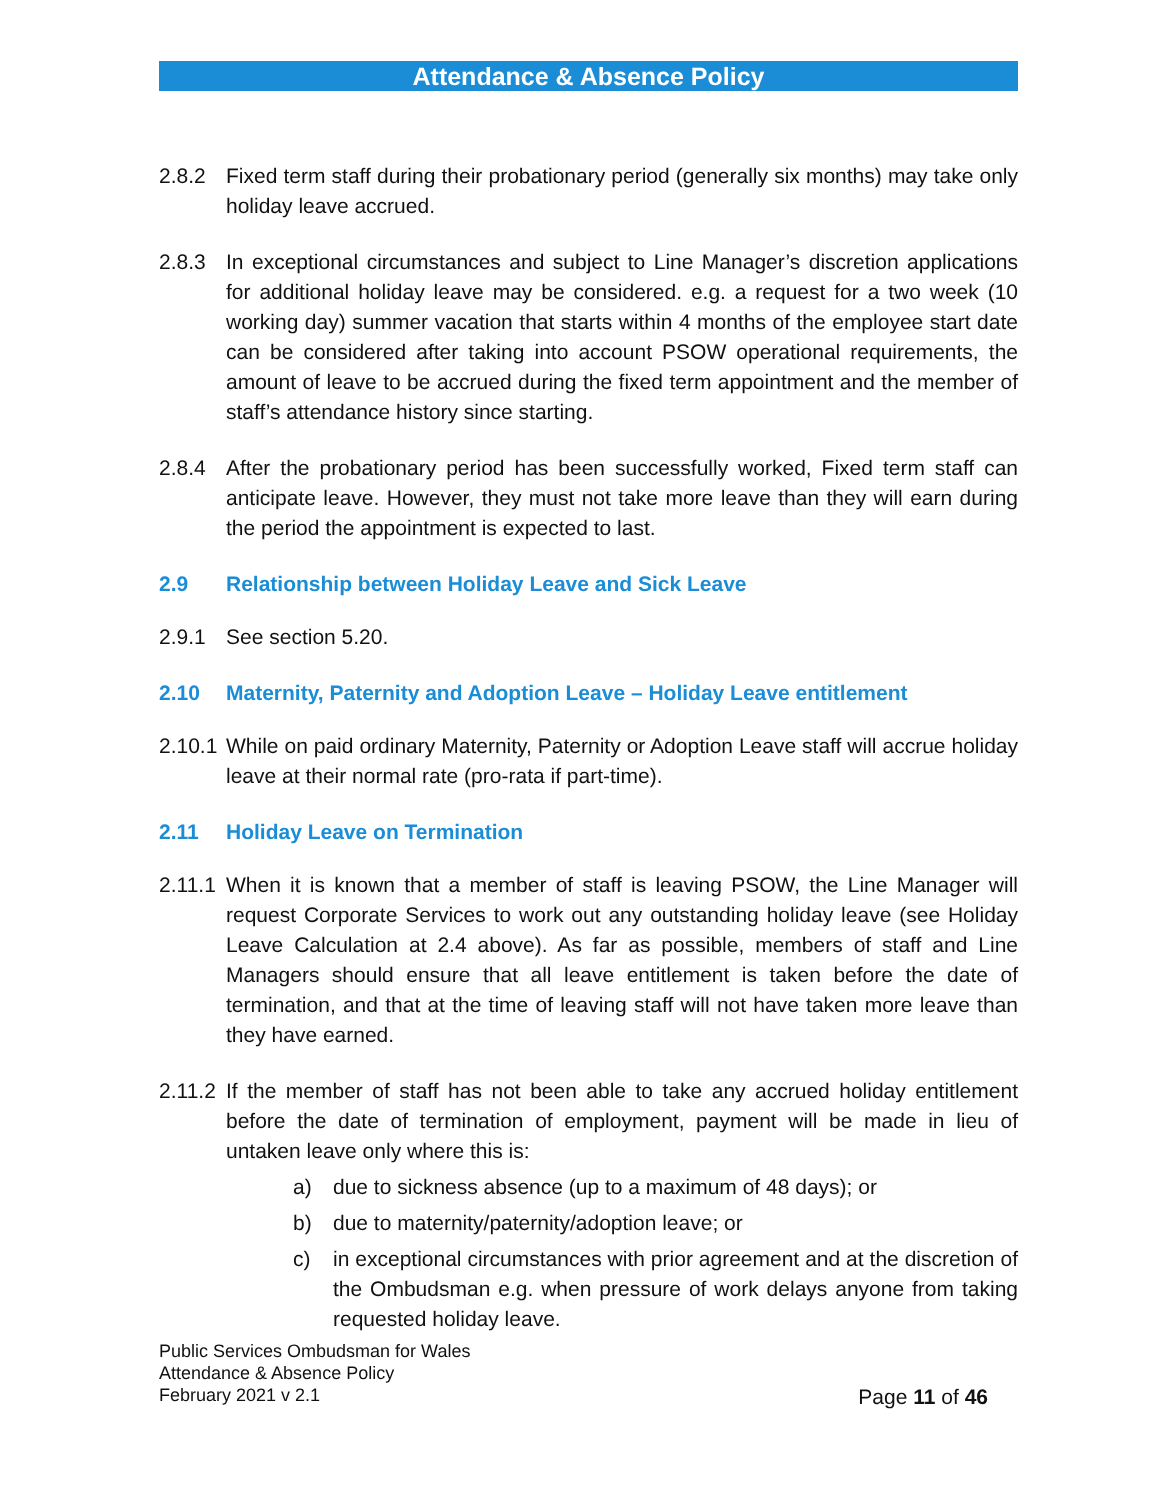Attendance & Absence Policy
2.8.2 Fixed term staff during their probationary period (generally six months) may take only holiday leave accrued.
2.8.3 In exceptional circumstances and subject to Line Manager’s discretion applications for additional holiday leave may be considered. e.g. a request for a two week (10 working day) summer vacation that starts within 4 months of the employee start date can be considered after taking into account PSOW operational requirements, the amount of leave to be accrued during the fixed term appointment and the member of staff’s attendance history since starting.
2.8.4 After the probationary period has been successfully worked, Fixed term staff can anticipate leave. However, they must not take more leave than they will earn during the period the appointment is expected to last.
2.9 Relationship between Holiday Leave and Sick Leave
2.9.1 See section 5.20.
2.10 Maternity, Paternity and Adoption Leave – Holiday Leave entitlement
2.10.1 While on paid ordinary Maternity, Paternity or Adoption Leave staff will accrue holiday leave at their normal rate (pro-rata if part-time).
2.11 Holiday Leave on Termination
2.11.1 When it is known that a member of staff is leaving PSOW, the Line Manager will request Corporate Services to work out any outstanding holiday leave (see Holiday Leave Calculation at 2.4 above). As far as possible, members of staff and Line Managers should ensure that all leave entitlement is taken before the date of termination, and that at the time of leaving staff will not have taken more leave than they have earned.
2.11.2 If the member of staff has not been able to take any accrued holiday entitlement before the date of termination of employment, payment will be made in lieu of untaken leave only where this is:
a) due to sickness absence (up to a maximum of 48 days); or
b) due to maternity/paternity/adoption leave; or
c) in exceptional circumstances with prior agreement and at the discretion of the Ombudsman e.g. when pressure of work delays anyone from taking requested holiday leave.
Public Services Ombudsman for Wales
Attendance & Absence Policy
February 2021 v 2.1
Page 11 of 46